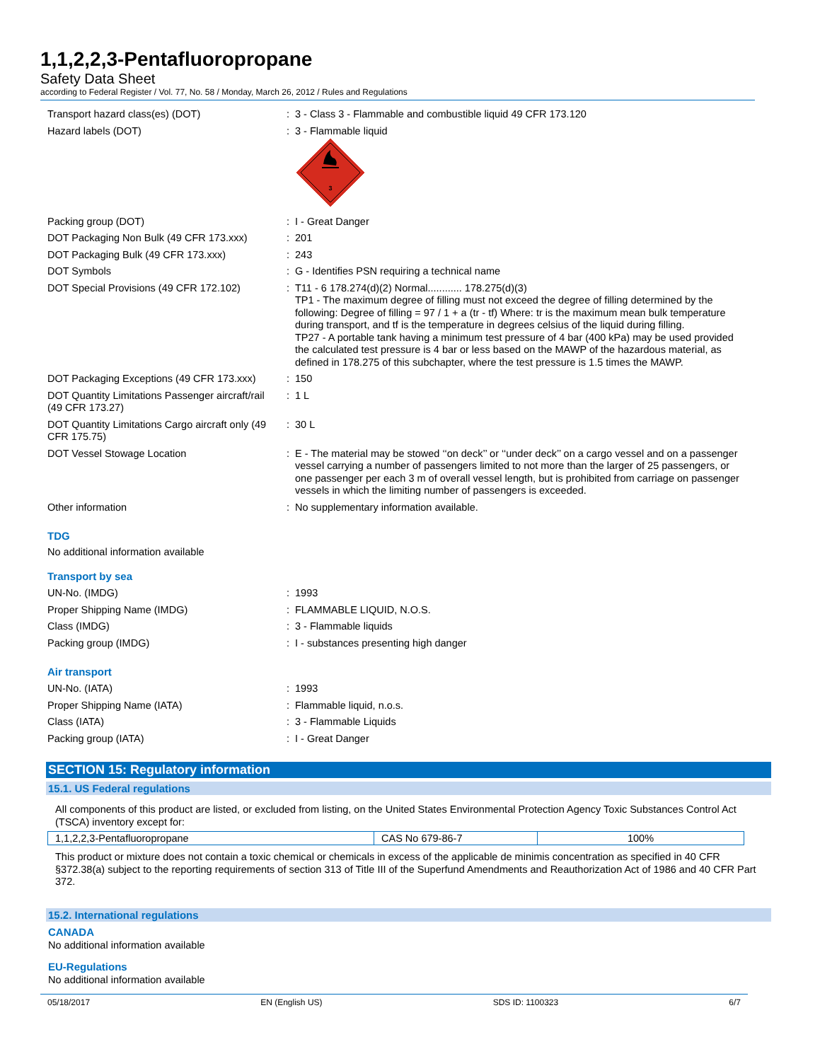1,1,2,2,3-Pentafluoropropane
Safety Data Sheet
according to Federal Register / Vol. 77, No. 58 / Monday, March 26, 2012 / Rules and Regulations
| Transport hazard class(es) (DOT) | : | 3 - Class 3 - Flammable and combustible liquid 49 CFR 173.120 |
| Hazard labels (DOT) | : | 3 - Flammable liquid 3 |
| Packing group (DOT) | : | I - Great Danger |
| DOT Packaging Non Bulk (49 CFR 173.xxx) | : | 201 |
| DOT Packaging Bulk (49 CFR 173.xxx) | : | 243 |
| DOT Symbols | : | G - Identifies PSN requiring a technical name |
| DOT Special Provisions (49 CFR 172.102) | : | T11 - 6 178.274(d)(2) Normal............ 178.275(d)(3) TP1 - The maximum degree of filling must not exceed the degree of filling determined by the following: Degree of filling = 97 / 1 + a (tr - tf) Where: tr is the maximum mean bulk temperature during transport, and tf is the temperature in degrees celsius of the liquid during filling. TP27 - A portable tank having a minimum test pressure of 4 bar (400 kPa) may be used provided the calculated test pressure is 4 bar or less based on the MAWP of the hazardous material, as defined in 178.275 of this subchapter, where the test pressure is 1.5 times the MAWP. |
| DOT Packaging Exceptions (49 CFR 173.xxx) | : | 150 |
| DOT Quantity Limitations Passenger aircraft/rail (49 CFR 173.27) | : | 1 L |
| DOT Quantity Limitations Cargo aircraft only (49 CFR 175.75) | : | 30 L |
| DOT Vessel Stowage Location | : | E - The material may be stowed ‘‘on deck’’ or ‘‘under deck’’ on a cargo vessel and on a passenger vessel carrying a number of passengers limited to not more than the larger of 25 passengers, or one passenger per each 3 m of overall vessel length, but is prohibited from carriage on passenger vessels in which the limiting number of passengers is exceeded. |
| Other information | : | No supplementary information available. |
TDG
No additional information available
Transport by sea
| UN-No. (IMDG) | : | 1993 |
| Proper Shipping Name (IMDG) | : | FLAMMABLE LIQUID, N.O.S. |
| Class (IMDG) | : | 3 - Flammable liquids |
| Packing group (IMDG) | : | I - substances presenting high danger |
Air transport
| UN-No. (IATA) | : | 1993 |
| Proper Shipping Name (IATA) | : | Flammable liquid, n.o.s. |
| Class (IATA) | : | 3 - Flammable Liquids |
| Packing group (IATA) | : | I - Great Danger |
SECTION 15: Regulatory information
15.1. US Federal regulations
All components of this product are listed, or excluded from listing, on the United States Environmental Protection Agency Toxic Substances Control Act (TSCA) inventory except for:
| 1,1,2,2,3-Pentafluoropropane | CAS No 679-86-7 | 100% |
This product or mixture does not contain a toxic chemical or chemicals in excess of the applicable de minimis concentration as specified in 40 CFR §372.38(a) subject to the reporting requirements of section 313 of Title III of the Superfund Amendments and Reauthorization Act of 1986 and 40 CFR Part 372.
15.2. International regulations
CANADA
No additional information available
EU-Regulations
No additional information available
05/18/2017 EN (English US) SDS ID: 1100323 6/7